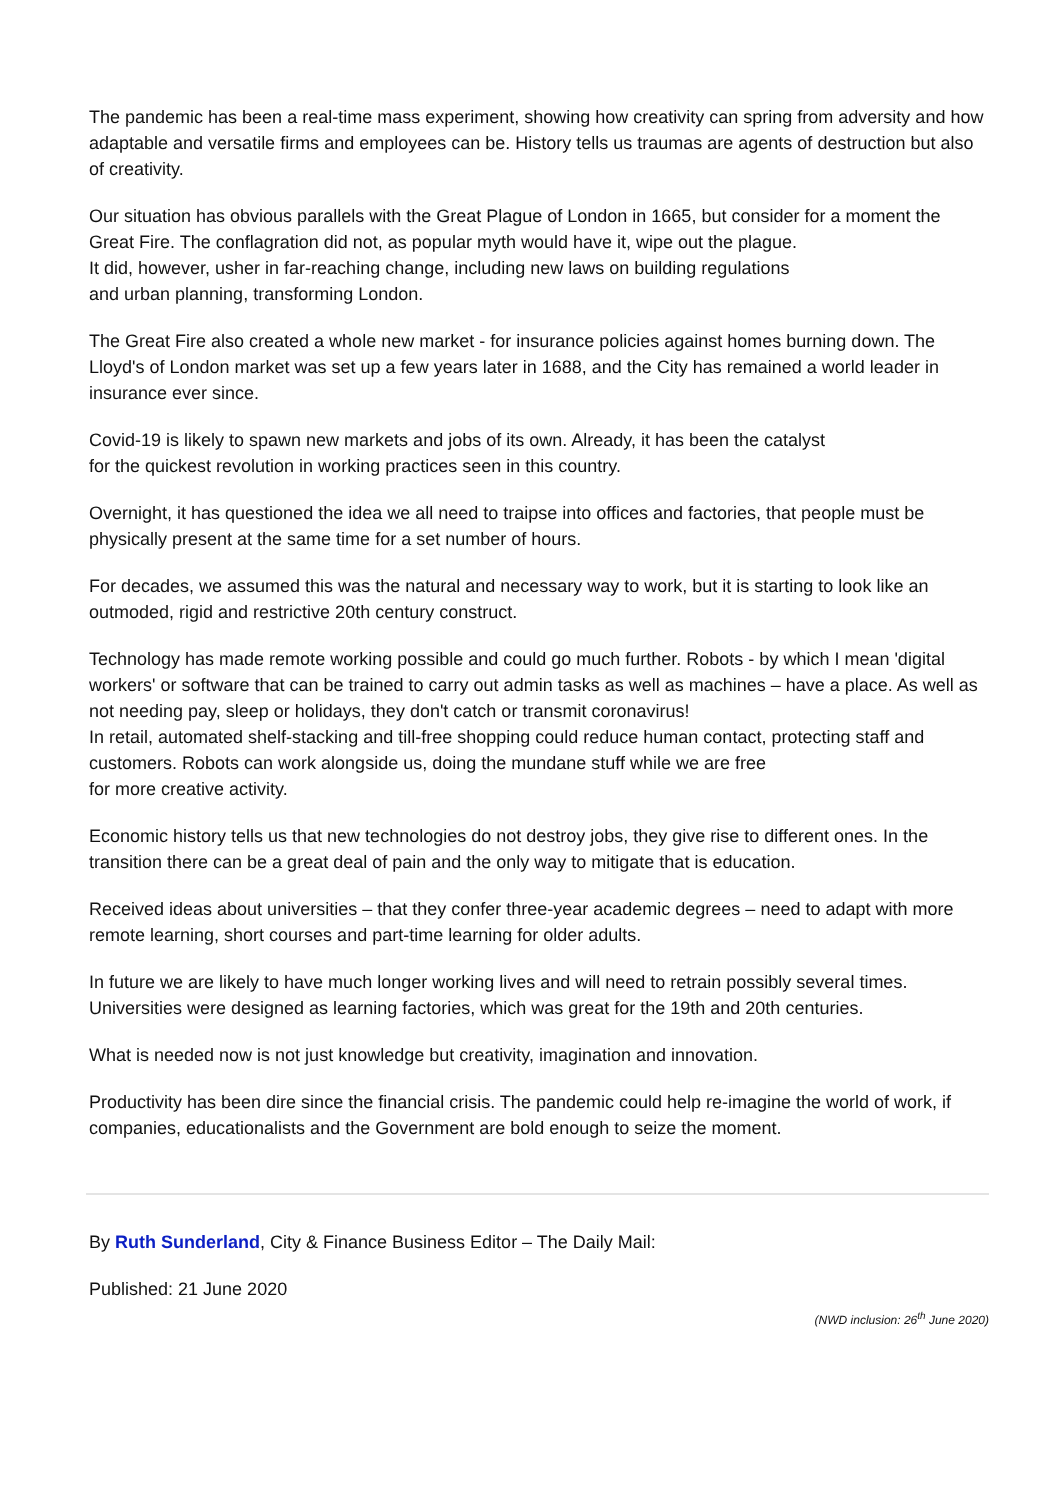The pandemic has been a real-time mass experiment, showing how creativity can spring from adversity and how adaptable and versatile firms and employees can be. History tells us traumas are agents of destruction but also of creativity.
Our situation has obvious parallels with the Great Plague of London in 1665, but consider for a moment the Great Fire. The conflagration did not, as popular myth would have it, wipe out the plague.
It did, however, usher in far-reaching change, including new laws on building regulations
and urban planning, transforming London.
The Great Fire also created a whole new market - for insurance policies against homes burning down. The Lloyd's of London market was set up a few years later in 1688, and the City has remained a world leader in insurance ever since.
Covid-19 is likely to spawn new markets and jobs of its own. Already, it has been the catalyst
for the quickest revolution in working practices seen in this country.
Overnight, it has questioned the idea we all need to traipse into offices and factories, that people must be physically present at the same time for a set number of hours.
For decades, we assumed this was the natural and necessary way to work, but it is starting to look like an outmoded, rigid and restrictive 20th century construct.
Technology has made remote working possible and could go much further. Robots - by which I mean 'digital workers' or software that can be trained to carry out admin tasks as well as machines – have a place. As well as not needing pay, sleep or holidays, they don't catch or transmit coronavirus!
In retail, automated shelf-stacking and till-free shopping could reduce human contact, protecting staff and customers. Robots can work alongside us, doing the mundane stuff while we are free
for more creative activity.
Economic history tells us that new technologies do not destroy jobs, they give rise to different ones. In the transition there can be a great deal of pain and the only way to mitigate that is education.
Received ideas about universities – that they confer three-year academic degrees – need to adapt with more remote learning, short courses and part-time learning for older adults.
In future we are likely to have much longer working lives and will need to retrain possibly several times. Universities were designed as learning factories, which was great for the 19th and 20th centuries.
What is needed now is not just knowledge but creativity, imagination and innovation.
Productivity has been dire since the financial crisis. The pandemic could help re-imagine the world of work, if companies, educationalists and the Government are bold enough to seize the moment.
By Ruth Sunderland, City & Finance Business Editor – The Daily Mail:
Published: 21 June 2020
(NWD inclusion: 26<sup>th</sup> June 2020)